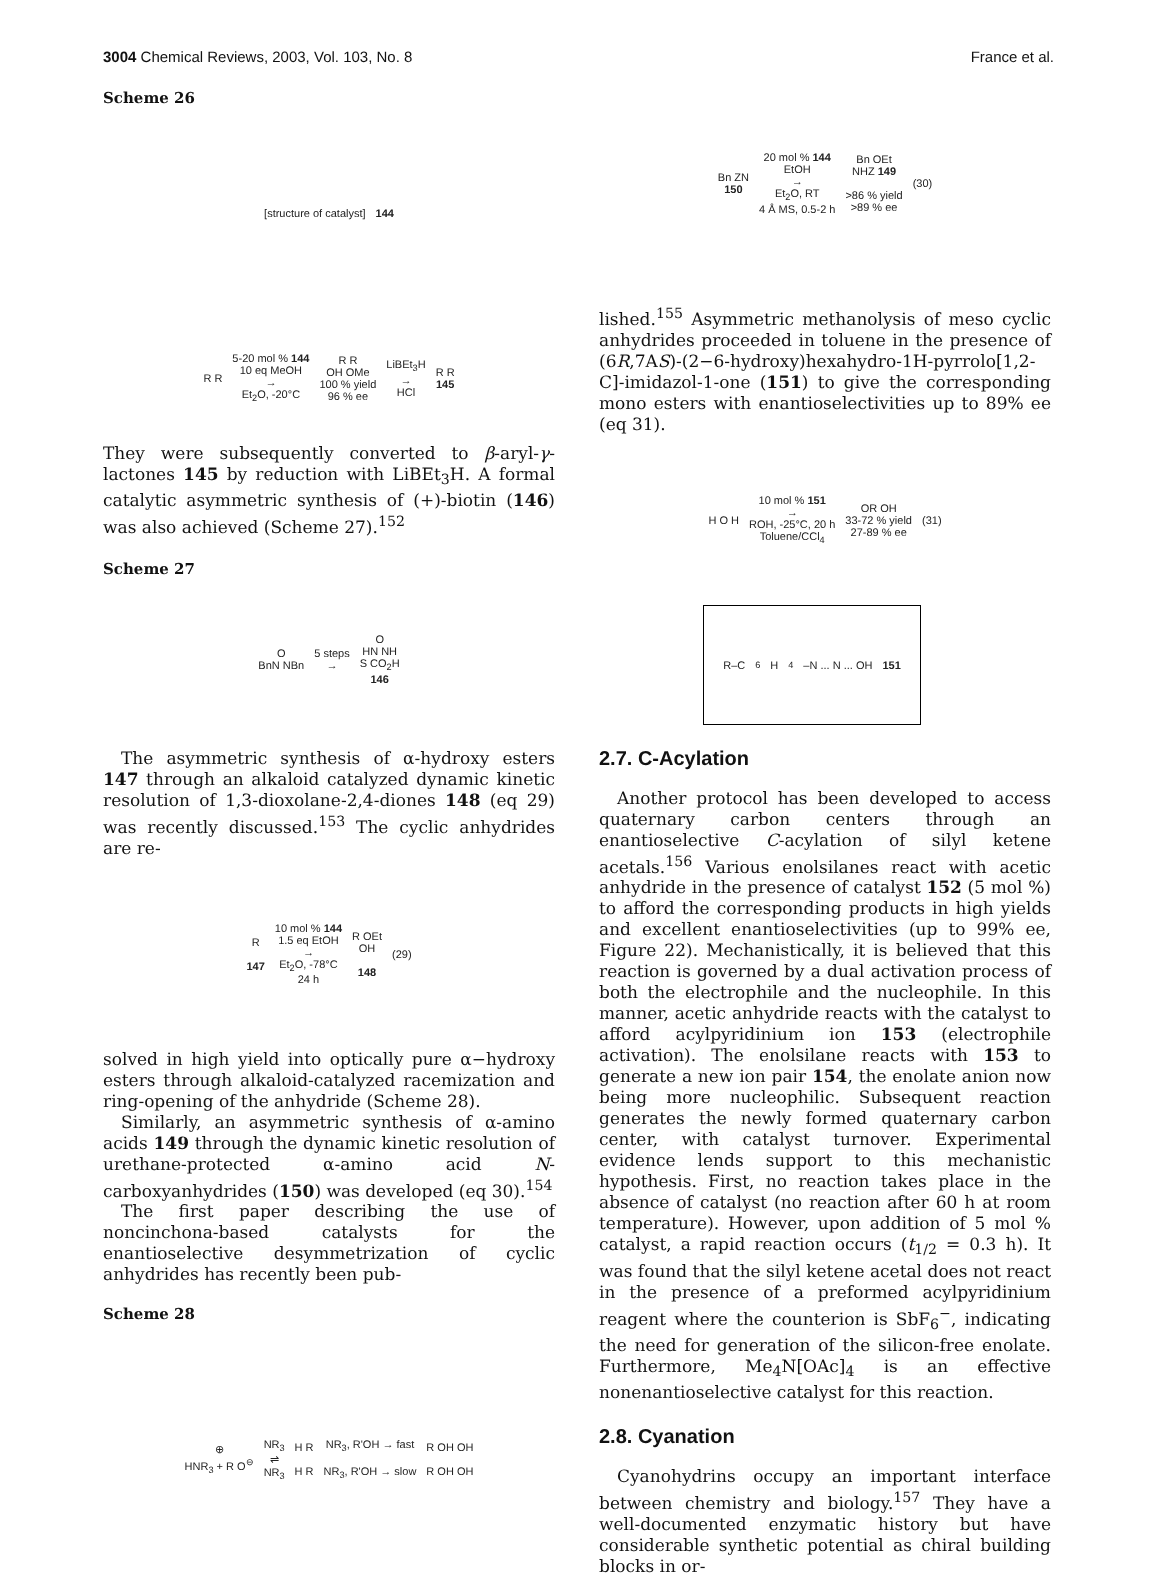3004 Chemical Reviews, 2003, Vol. 103, No. 8 France et al.
Scheme 26
[structure of catalyst]
144
R R 5-20 mol % 144
10 eq MeOH
→
Et<sub>2</sub>O, -20°C R R
OH OMe
100 % yield
96 % ee LiBEt<sub>3</sub>H
→
HCl R R
145
They were subsequently converted to β-aryl-γ-lactones 145 by reduction with LiBEt<sub>3</sub>H. A formal catalytic asymmetric synthesis of (+)-biotin (146) was also achieved (Scheme 27).<sup>152</sup>
Scheme 27
O
BnN NBn 5 steps
→ O
HN NH
S CO<sub>2</sub>H
146
The asymmetric synthesis of α-hydroxy esters 147 through an alkaloid catalyzed dynamic kinetic resolution of 1,3-dioxolane-2,4-diones 148 (eq 29) was recently discussed.<sup>153</sup> The cyclic anhydrides are re-
R
147 10 mol % 144
1.5 eq EtOH
→
Et<sub>2</sub>O, -78°C
24 h R OEt
OH
148 (29)
solved in high yield into optically pure α−hydroxy esters through alkaloid-catalyzed racemization and ring-opening of the anhydride (Scheme 28).
Similarly, an asymmetric synthesis of α-amino acids 149 through the dynamic kinetic resolution of urethane-protected α-amino acid N-carboxyanhydrides (150) was developed (eq 30).<sup>154</sup>
The first paper describing the use of noncinchona-based catalysts for the enantioselective desymmetrization of cyclic anhydrides has recently been pub-
Scheme 28
⊕
HNR<sub>3</sub> + R O<sup>⊖</sup> NR<sub>3</sub>
⇌
NR<sub>3</sub> H R
H R NR<sub>3</sub>, R'OH → fast
NR<sub>3</sub>, R'OH → slow R OH OH
R OH OH
Bn ZN
150 20 mol % 144
EtOH
→
Et<sub>2</sub>O, RT
4 Å MS, 0.5-2 h Bn OEt
NHZ 149
>86 % yield
>89 % ee (30)
lished.<sup>155</sup> Asymmetric methanolysis of meso cyclic anhydrides proceeded in toluene in the presence of (6R,7AS)-(2−6-hydroxy)hexahydro-1H-pyrrolo[1,2-C]-imidazol-1-one (151) to give the corresponding mono esters with enantioselectivities up to 89% ee (eq 31).
H O H 10 mol % 151
→
ROH, -25°C, 20 h
Toluene/CCl<sub>4</sub> OR OH
33-72 % yield
27-89 % ee (31)
R–C<sub>6</sub>H<sub>4</sub>–N ... N ... OH
151
2.7. C-Acylation
Another protocol has been developed to access quaternary carbon centers through an enantioselective C-acylation of silyl ketene acetals.<sup>156</sup> Various enolsilanes react with acetic anhydride in the presence of catalyst 152 (5 mol %) to afford the corresponding products in high yields and excellent enantioselectivities (up to 99% ee, Figure 22). Mechanistically, it is believed that this reaction is governed by a dual activation process of both the electrophile and the nucleophile. In this manner, acetic anhydride reacts with the catalyst to afford acylpyridinium ion 153 (electrophile activation). The enolsilane reacts with 153 to generate a new ion pair 154, the enolate anion now being more nucleophilic. Subsequent reaction generates the newly formed quaternary carbon center, with catalyst turnover. Experimental evidence lends support to this mechanistic hypothesis. First, no reaction takes place in the absence of catalyst (no reaction after 60 h at room temperature). However, upon addition of 5 mol % catalyst, a rapid reaction occurs (t<sub>1/2</sub> = 0.3 h). It was found that the silyl ketene acetal does not react in the presence of a preformed acylpyridinium reagent where the counterion is SbF<sub>6</sub><sup>−</sup>, indicating the need for generation of the silicon-free enolate. Furthermore, Me<sub>4</sub>N[OAc]<sub>4</sub> is an effective nonenantioselective catalyst for this reaction.
2.8. Cyanation
Cyanohydrins occupy an important interface between chemistry and biology.<sup>157</sup> They have a well-documented enzymatic history but have considerable synthetic potential as chiral building blocks in or-